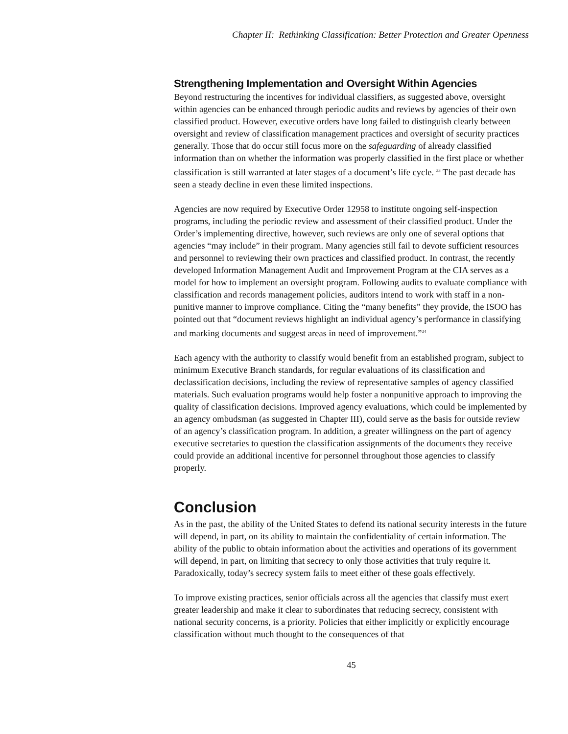Chapter II: Rethinking Classification: Better Protection and Greater Openness
Strengthening Implementation and Oversight Within Agencies
Beyond restructuring the incentives for individual classifiers, as suggested above, oversight within agencies can be enhanced through periodic audits and reviews by agencies of their own classified product. However, executive orders have long failed to distinguish clearly between oversight and review of classification management practices and oversight of security practices generally. Those that do occur still focus more on the safeguarding of already classified information than on whether the information was properly classified in the first place or whether classification is still warranted at later stages of a document’s life cycle. <sup>33</sup> The past decade has seen a steady decline in even these limited inspections.
Agencies are now required by Executive Order 12958 to institute ongoing self-inspection programs, including the periodic review and assessment of their classified product. Under the Order’s implementing directive, however, such reviews are only one of several options that agencies “may include” in their program. Many agencies still fail to devote sufficient resources and personnel to reviewing their own practices and classified product. In contrast, the recently developed Information Management Audit and Improvement Program at the CIA serves as a model for how to implement an oversight program. Following audits to evaluate compliance with classification and records management policies, auditors intend to work with staff in a non-punitive manner to improve compliance. Citing the “many benefits” they provide, the ISOO has pointed out that “document reviews highlight an individual agency’s performance in classifying and marking documents and suggest areas in need of improvement.”<sup>34</sup>
Each agency with the authority to classify would benefit from an established program, subject to minimum Executive Branch standards, for regular evaluations of its classification and declassification decisions, including the review of representative samples of agency classified materials. Such evaluation programs would help foster a nonpunitive approach to improving the quality of classification decisions. Improved agency evaluations, which could be implemented by an agency ombudsman (as suggested in Chapter III), could serve as the basis for outside review of an agency’s classification program. In addition, a greater willingness on the part of agency executive secretaries to question the classification assignments of the documents they receive could provide an additional incentive for personnel throughout those agencies to classify properly.
Conclusion
As in the past, the ability of the United States to defend its national security interests in the future will depend, in part, on its ability to maintain the confidentiality of certain information. The ability of the public to obtain information about the activities and operations of its government will depend, in part, on limiting that secrecy to only those activities that truly require it. Paradoxically, today’s secrecy system fails to meet either of these goals effectively.
To improve existing practices, senior officials across all the agencies that classify must exert greater leadership and make it clear to subordinates that reducing secrecy, consistent with national security concerns, is a priority. Policies that either implicitly or explicitly encourage classification without much thought to the consequences of that
45